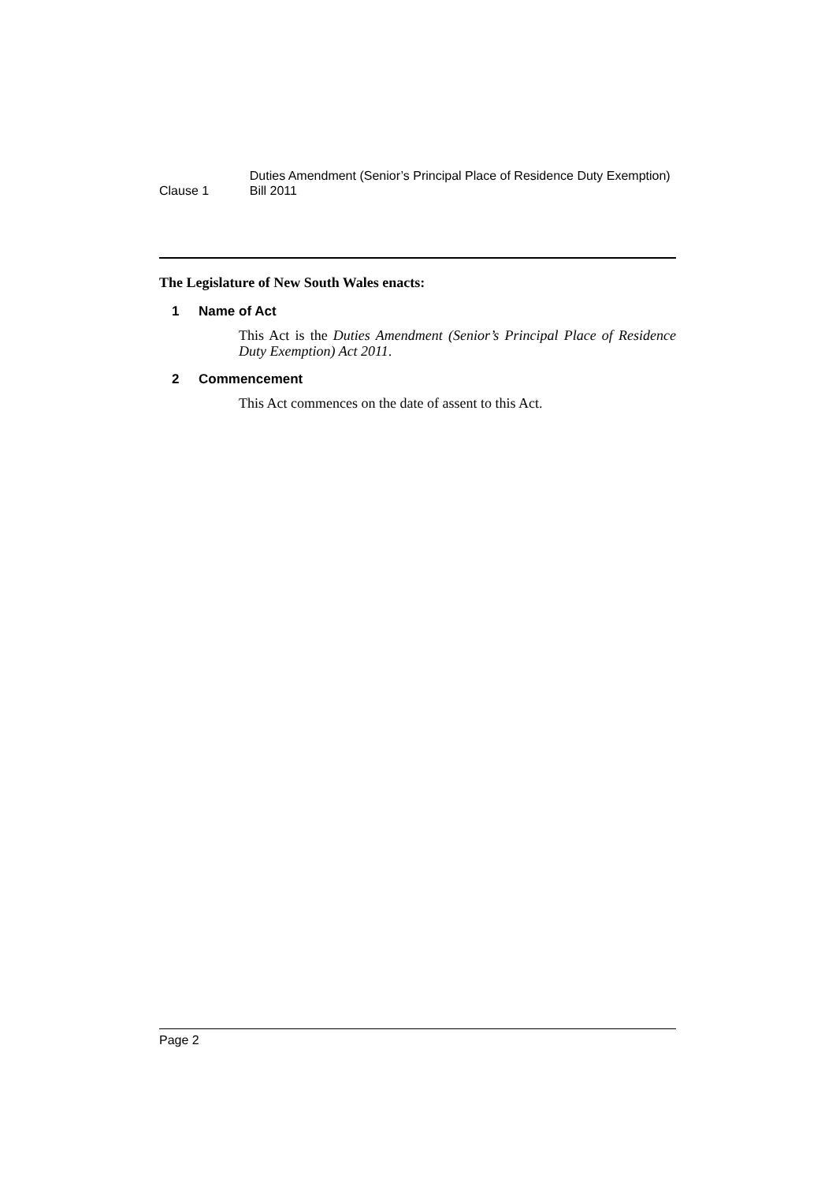Clause 1
Duties Amendment (Senior’s Principal Place of Residence Duty Exemption) Bill 2011
The Legislature of New South Wales enacts:
1 Name of Act
This Act is the Duties Amendment (Senior’s Principal Place of Residence Duty Exemption) Act 2011.
2 Commencement
This Act commences on the date of assent to this Act.
Page 2